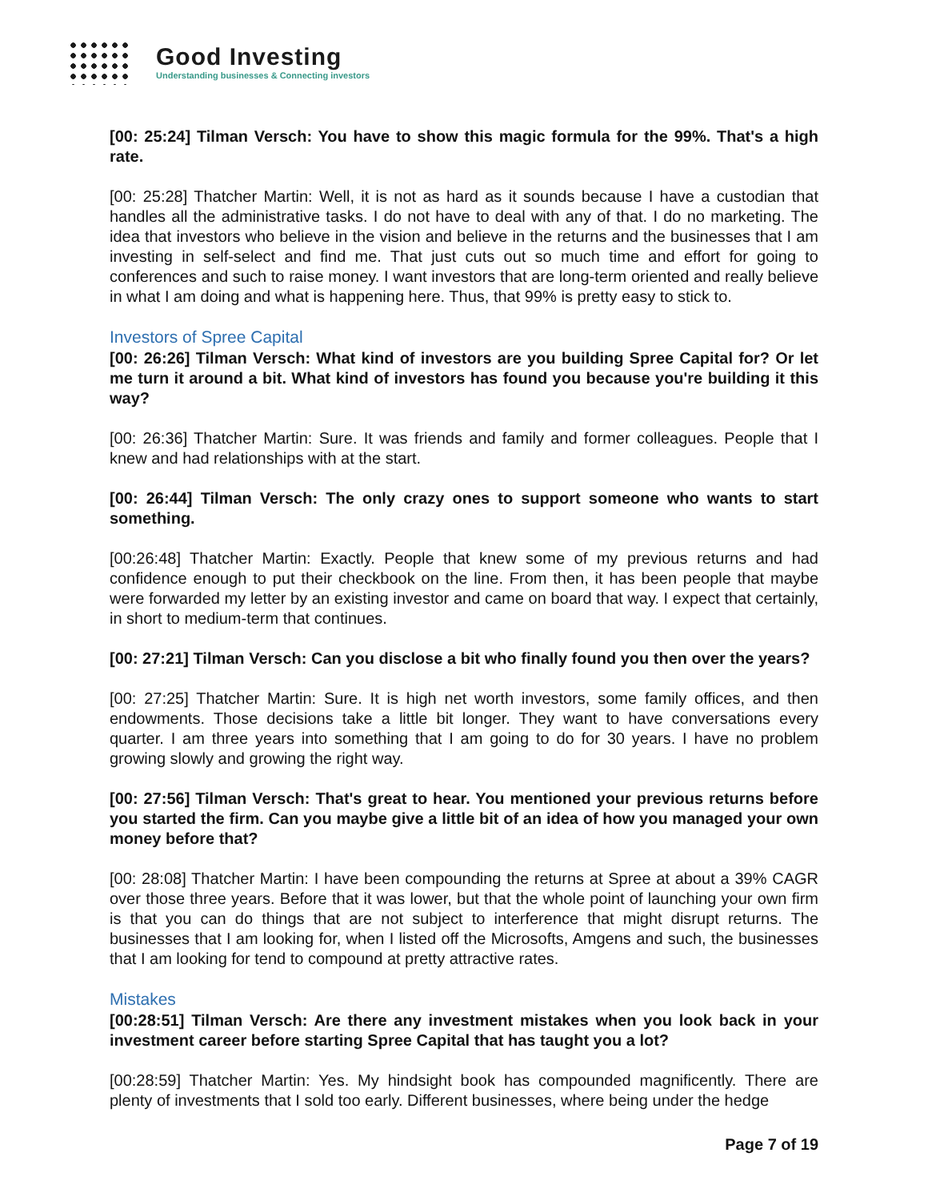Good Investing
Understanding businesses & Connecting investors
[00: 25:24] Tilman Versch: You have to show this magic formula for the 99%. That's a high rate.
[00: 25:28] Thatcher Martin: Well, it is not as hard as it sounds because I have a custodian that handles all the administrative tasks. I do not have to deal with any of that. I do no marketing. The idea that investors who believe in the vision and believe in the returns and the businesses that I am investing in self-select and find me. That just cuts out so much time and effort for going to conferences and such to raise money. I want investors that are long-term oriented and really believe in what I am doing and what is happening here. Thus, that 99% is pretty easy to stick to.
Investors of Spree Capital
[00: 26:26] Tilman Versch: What kind of investors are you building Spree Capital for? Or let me turn it around a bit. What kind of investors has found you because you're building it this way?
[00: 26:36] Thatcher Martin: Sure. It was friends and family and former colleagues. People that I knew and had relationships with at the start.
[00: 26:44] Tilman Versch: The only crazy ones to support someone who wants to start something.
[00:26:48] Thatcher Martin: Exactly. People that knew some of my previous returns and had confidence enough to put their checkbook on the line. From then, it has been people that maybe were forwarded my letter by an existing investor and came on board that way. I expect that certainly, in short to medium-term that continues.
[00: 27:21] Tilman Versch: Can you disclose a bit who finally found you then over the years?
[00: 27:25] Thatcher Martin: Sure. It is high net worth investors, some family offices, and then endowments. Those decisions take a little bit longer. They want to have conversations every quarter. I am three years into something that I am going to do for 30 years. I have no problem growing slowly and growing the right way.
[00: 27:56] Tilman Versch: That's great to hear. You mentioned your previous returns before you started the firm. Can you maybe give a little bit of an idea of how you managed your own money before that?
[00: 28:08] Thatcher Martin: I have been compounding the returns at Spree at about a 39% CAGR over those three years. Before that it was lower, but that the whole point of launching your own firm is that you can do things that are not subject to interference that might disrupt returns. The businesses that I am looking for, when I listed off the Microsofts, Amgens and such, the businesses that I am looking for tend to compound at pretty attractive rates.
Mistakes
[00:28:51] Tilman Versch: Are there any investment mistakes when you look back in your investment career before starting Spree Capital that has taught you a lot?
[00:28:59] Thatcher Martin: Yes. My hindsight book has compounded magnificently. There are plenty of investments that I sold too early. Different businesses, where being under the hedge
Page 7 of 19